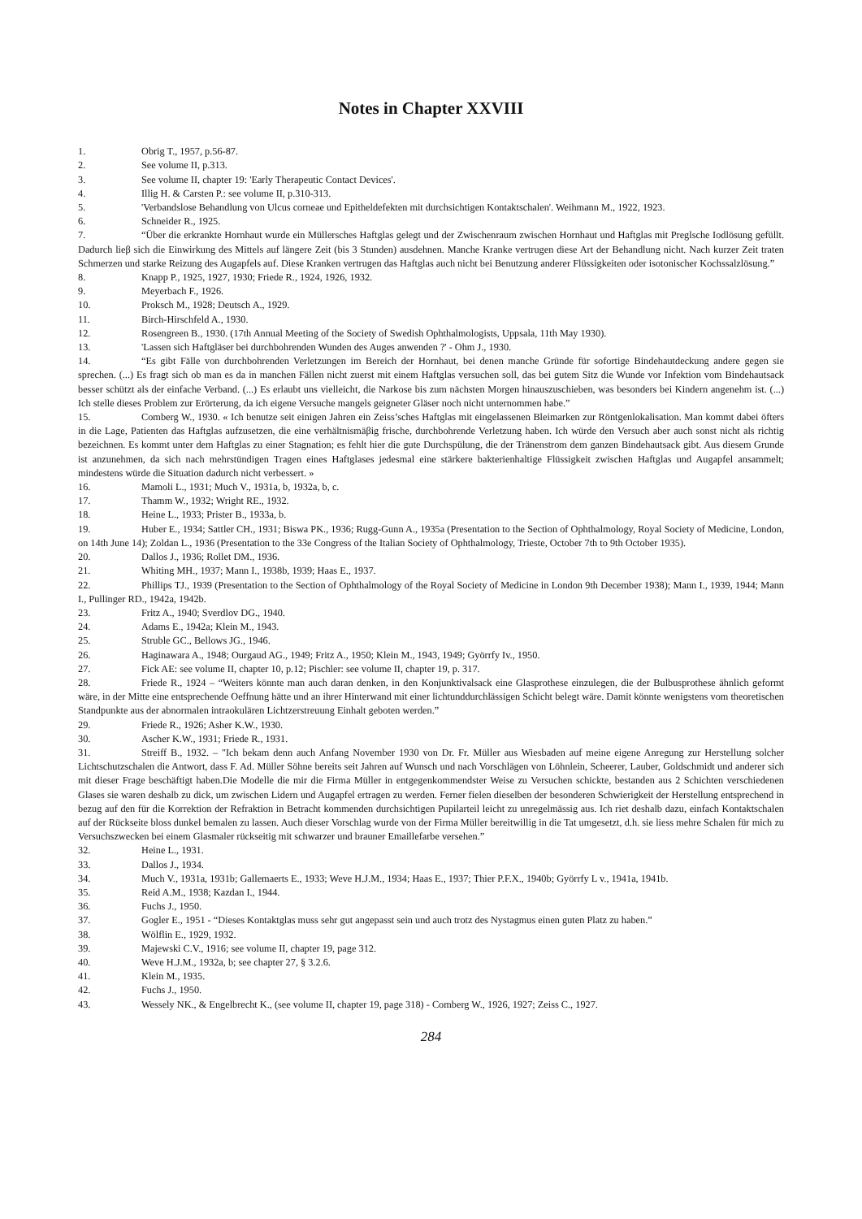Notes in Chapter XXVIII
1. Obrig T., 1957, p.56-87.
2. See volume II, p.313.
3. See volume II, chapter 19: 'Early Therapeutic Contact Devices'.
4. Illig H. & Carsten P.: see volume II, p.310-313.
5. 'Verbandslose Behandlung von Ulcus corneae und Epitheldefekten mit durchsichtigen Kontaktschalen'. Weihmann M., 1922, 1923.
6. Schneider R., 1925.
7. “Über die erkrankte Hornhaut wurde ein Müllersches Haftglas gelegt und der Zwischenraum zwischen Hornhaut und Haftglas mit Preglsche Iodlösung gefüllt. Dadurch lieβ sich die Einwirkung des Mittels auf längere Zeit (bis 3 Stunden) ausdehnen. Manche Kranke vertrugen diese Art der Behandlung nicht. Nach kurzer Zeit traten Schmerzen und starke Reizung des Augapfels auf. Diese Kranken vertrugen das Haftglas auch nicht bei Benutzung anderer Flüssigkeiten oder isotonischer Kochssalzlösung.”
8. Knapp P., 1925, 1927, 1930; Friede R., 1924, 1926, 1932.
9. Meyerbach F., 1926.
10. Proksch M., 1928; Deutsch A., 1929.
11. Birch-Hirschfeld A., 1930.
12. Rosengreen B., 1930. (17th Annual Meeting of the Society of Swedish Ophthalmologists, Uppsala, 11th May 1930).
13. 'Lassen sich Haftgläser bei durchbohrenden Wunden des Auges anwenden ?' - Ohm J., 1930.
14. “Es gibt Fälle von durchbohrenden Verletzungen im Bereich der Hornhaut, bei denen manche Gründe für sofortige Bindehautdeckung andere gegen sie sprechen. (...) Es fragt sich ob man es da in manchen Fällen nicht zuerst mit einem Haftglas versuchen soll, das bei gutem Sitz die Wunde vor Infektion vom Bindehautsack besser schützt als der einfache Verband. (...) Es erlaubt uns vielleicht, die Narkose bis zum nächsten Morgen hinauszuschieben, was besonders bei Kindern angenehm ist. (...) Ich stelle dieses Problem zur Erörterung, da ich eigene Versuche mangels geigneter Gläser noch nicht unternommen habe.”
15. Comberg W., 1930. « Ich benutze seit einigen Jahren ein Zeiss’sches Haftglas mit eingelassenen Bleimarken zur Röntgenlokalisation. Man kommt dabei öfters in die Lage, Patienten das Haftglas aufzusetzen, die eine verhältnismäβig frische, durchbohrende Verletzung haben. Ich würde den Versuch aber auch sonst nicht als richtig bezeichnen. Es kommt unter dem Haftglas zu einer Stagnation; es fehlt hier die gute Durchspülung, die der Tränenstrom dem ganzen Bindehautsack gibt. Aus diesem Grunde ist anzunehmen, da sich nach mehrstündigen Tragen eines Haftglases jedesmal eine stärkere bakterienhaltige Flüssigkeit zwischen Haftglas und Augapfel ansammelt; mindestens würde die Situation dadurch nicht verbessert. »
16. Mamoli L., 1931; Much V., 1931a, b, 1932a, b, c.
17. Thamm W., 1932; Wright RE., 1932.
18. Heine L., 1933; Prister B., 1933a, b.
19. Huber E., 1934; Sattler CH., 1931; Biswa PK., 1936; Rugg-Gunn A., 1935a (Presentation to the Section of Ophthalmology, Royal Society of Medicine, London, on 14th June 14); Zoldan L., 1936 (Presentation to the 33e Congress of the Italian Society of Ophthalmology, Trieste, October 7th to 9th October 1935).
20. Dallos J., 1936; Rollet DM., 1936.
21. Whiting MH., 1937; Mann I., 1938b, 1939; Haas E., 1937.
22. Phillips TJ., 1939 (Presentation to the Section of Ophthalmology of the Royal Society of Medicine in London 9th December 1938); Mann I., 1939, 1944; Mann I., Pullinger RD., 1942a, 1942b.
23. Fritz A., 1940; Sverdlov DG., 1940.
24. Adams E., 1942a; Klein M., 1943.
25. Struble GC., Bellows JG., 1946.
26. Haginawara A., 1948; Ourgaud AG., 1949; Fritz A., 1950; Klein M., 1943, 1949; Györrfy Iv., 1950.
27. Fick AE: see volume II, chapter 10, p.12; Pischler: see volume II, chapter 19, p. 317.
28. Friede R., 1924 – “Weiters könnte man auch daran denken, in den Konjunktivalsack eine Glasprothese einzulegen, die der Bulbusprothese ähnlich geformt wäre, in der Mitte eine entsprechende Oeffnung hätte und an ihrer Hinterwand mit einer lichtunddurchlässigen Schicht belegt wäre. Damit könnte wenigstens vom theoretischen Standpunkte aus der abnormalen intraokulären Lichtzerstreuung Einhalt geboten werden.”
29. Friede R., 1926; Asher K.W., 1930.
30. Ascher K.W., 1931; Friede R., 1931.
31. Streiff B., 1932. – "Ich bekam denn auch Anfang November 1930 von Dr. Fr. Müller aus Wiesbaden auf meine eigene Anregung zur Herstellung solcher Lichtschutzschalen die Antwort, dass F. Ad. Müller Söhne bereits seit Jahren auf Wunsch und nach Vorschlägen von Löhnlein, Scheerer, Lauber, Goldschmidt und anderer sich mit dieser Frage beschäftigt haben.Die Modelle die mir die Firma Müller in entgegenkommendster Weise zu Versuchen schickte, bestanden aus 2 Schichten verschiedenen Glases sie waren deshalb zu dick, um zwischen Lidern und Augapfel ertragen zu werden. Ferner fielen dieselben der besonderen Schwierigkeit der Herstellung entsprechend in bezug auf den für die Korrektion der Refraktion in Betracht kommenden durchsichtigen Pupilarteil leicht zu unregelmässig aus. Ich riet deshalb dazu, einfach Kontaktschalen auf der Rückseite bloss dunkel bemalen zu lassen. Auch dieser Vorschlag wurde von der Firma Müller bereitwillig in die Tat umgesetzt, d.h. sie liess mehre Schalen für mich zu Versuchszwecken bei einem Glasmaler rückseitig mit schwarzer und brauner Emaillefarbe versehen.”
32. Heine L., 1931.
33. Dallos J., 1934.
34. Much V., 1931a, 1931b; Gallemaerts E., 1933; Weve H.J.M., 1934; Haas E., 1937; Thier P.F.X., 1940b; Györrfy L v., 1941a, 1941b.
35. Reid A.M., 1938; Kazdan I., 1944.
36. Fuchs J., 1950.
37. Gogler E., 1951 - “Dieses Kontaktglas muss sehr gut angepasst sein und auch trotz des Nystagmus einen guten Platz zu haben.”
38. Wölflin E., 1929, 1932.
39. Majewski C.V., 1916; see volume II, chapter 19, page 312.
40. Weve H.J.M., 1932a, b; see chapter 27, § 3.2.6.
41. Klein M., 1935.
42. Fuchs J., 1950.
43. Wessely NK., & Engelbrecht K., (see volume II, chapter 19, page 318) - Comberg W., 1926, 1927; Zeiss C., 1927.
284